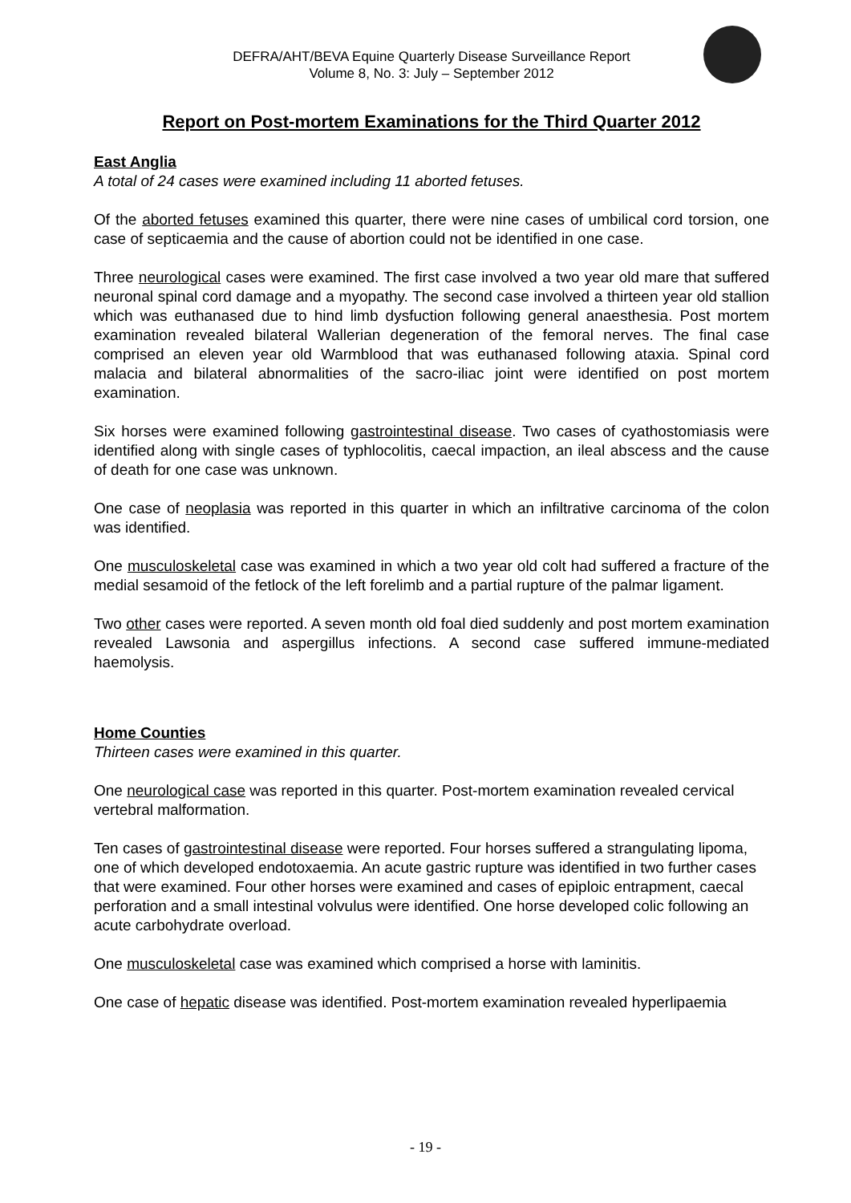DEFRA/AHT/BEVA Equine Quarterly Disease Surveillance Report
Volume 8, No. 3: July – September 2012
Report on Post-mortem Examinations for the Third Quarter 2012
East Anglia
A total of 24 cases were examined including 11 aborted fetuses.
Of the aborted fetuses examined this quarter, there were nine cases of umbilical cord torsion, one case of septicaemia and the cause of abortion could not be identified in one case.
Three neurological cases were examined. The first case involved a two year old mare that suffered neuronal spinal cord damage and a myopathy. The second case involved a thirteen year old stallion which was euthanased due to hind limb dysfuction following general anaesthesia. Post mortem examination revealed bilateral Wallerian degeneration of the femoral nerves. The final case comprised an eleven year old Warmblood that was euthanased following ataxia. Spinal cord malacia and bilateral abnormalities of the sacro-iliac joint were identified on post mortem examination.
Six horses were examined following gastrointestinal disease. Two cases of cyathostomiasis were identified along with single cases of typhlocolitis, caecal impaction, an ileal abscess and the cause of death for one case was unknown.
One case of neoplasia was reported in this quarter in which an infiltrative carcinoma of the colon was identified.
One musculoskeletal case was examined in which a two year old colt had suffered a fracture of the medial sesamoid of the fetlock of the left forelimb and a partial rupture of the palmar ligament.
Two other cases were reported. A seven month old foal died suddenly and post mortem examination revealed Lawsonia and aspergillus infections. A second case suffered immune-mediated haemolysis.
Home Counties
Thirteen cases were examined in this quarter.
One neurological case was reported in this quarter. Post-mortem examination revealed cervical vertebral malformation.
Ten cases of gastrointestinal disease were reported. Four horses suffered a strangulating lipoma, one of which developed endotoxaemia. An acute gastric rupture was identified in two further cases that were examined. Four other horses were examined and cases of epiploic entrapment, caecal perforation and a small intestinal volvulus were identified. One horse developed colic following an acute carbohydrate overload.
One musculoskeletal case was examined which comprised a horse with laminitis.
One case of hepatic disease was identified. Post-mortem examination revealed hyperlipaemia
- 19 -